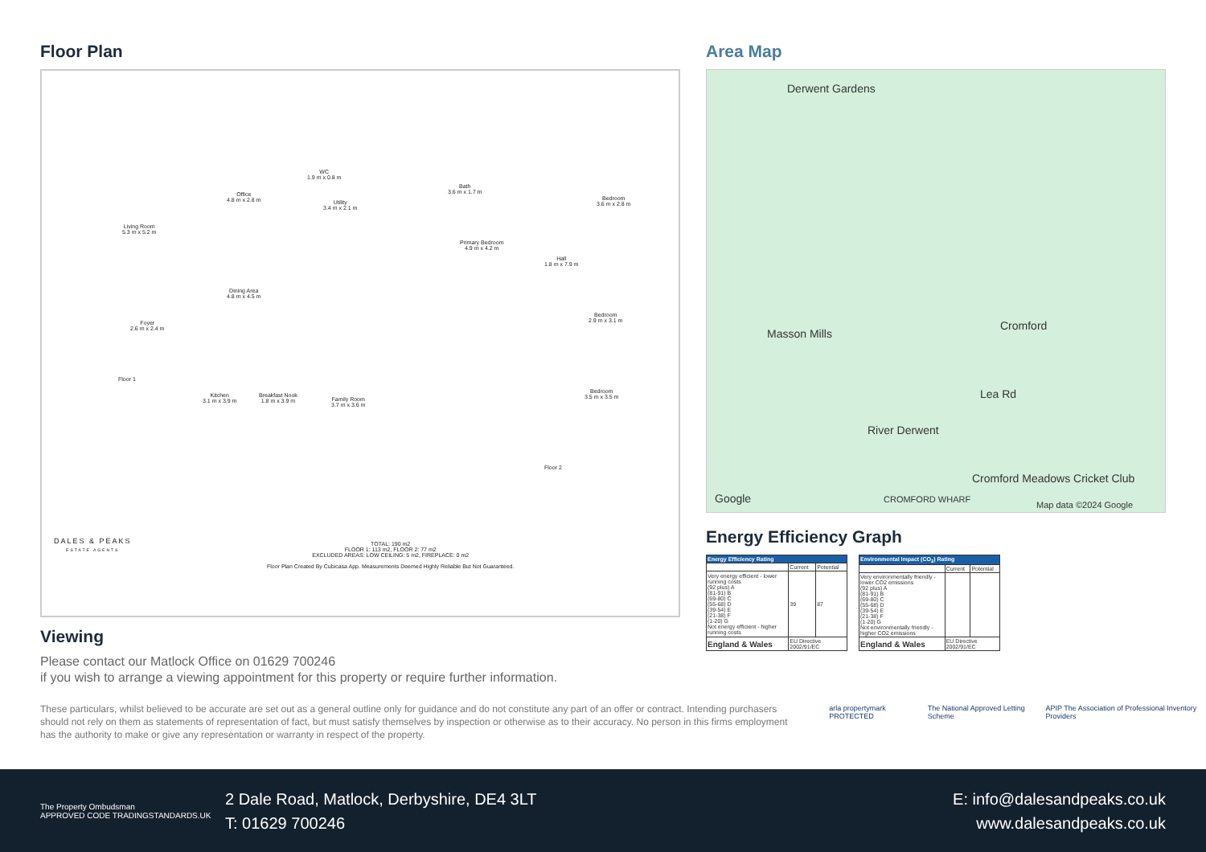Floor Plan
Living Room
5.3 m x 5.2 m
Office
4.8 m x 2.8 m
WC
1.9 m x 0.8 m
Utility
3.4 m x 2.1 m
Dining Area
4.8 m x 4.5 m
Foyer
2.6 m x 2.4 m
Floor 1
Kitchen
3.1 m x 3.9 m
Breakfast Nook
1.8 m x 3.9 m
Family Room
3.7 m x 3.6 m
Bath
3.6 m x 1.7 m
Primary Bedroom
4.9 m x 4.2 m
Hall
1.8 m x 7.9 m
Bedroom
3.6 m x 2.8 m
Bedroom
2.9 m x 3.1 m
Bedroom
3.5 m x 3.5 m
Floor 2
DALES & PEAKS
ESTATE AGENTS
TOTAL: 190 m2
FLOOR 1: 113 m2, FLOOR 2: 77 m2
EXCLUDED AREAS: LOW CEILING: 5 m2, FIREPLACE: 0 m2
Floor Plan Created By Cubicasa App. Measurements Deemed Highly Reliable But Not Guaranteed.
Viewing
Please contact our Matlock Office on 01629 700246
if you wish to arrange a viewing appointment for this property or require further information.
Area Map
Derwent Gardens
Masson Mills
Cromford
River Derwent
Lea Rd
Cromford Meadows Cricket Club
Google CROMFORD WHARF
Map data ©2024 Google
Energy Efficiency Graph
| Energy Efficiency Rating | | |
| --- | --- | --- |
| | Current | Potential |
| Very energy efficient - lower running costs (92 plus) A (81-91) B (69-80) C (55-68) D (39-54) E (21-38) F (1-20) G Not energy efficient - higher running costs | 39 | 87 |
| England & Wales | EU Directive 2002/91/EC | |
| Environmental Impact (CO<sub>2</sub>) Rating | | |
| --- | --- | --- |
| | Current | Potential |
| Very environmentally friendly - lower CO2 emissions (92 plus) A (81-91) B (69-80) C (55-68) D (39-54) E (21-38) F (1-20) G Not environmentally friendly - higher CO2 emissions | | |
| England & Wales | EU Directive 2002/91/EC | |
These particulars, whilst believed to be accurate are set out as a general outline only for guidance and do not constitute any part of an offer or contract. Intending purchasers should not rely on them as statements of representation of fact, but must satisfy themselves by inspection or otherwise as to their accuracy. No person in this firms employment has the authority to make or give any representation or warranty in respect of the property.
arla propertymark PROTECTED The National Approved Letting Scheme APIP The Association of Professional Inventory Providers
The Property Ombudsman
APPROVED CODE TRADINGSTANDARDS.UK
2 Dale Road, Matlock, Derbyshire, DE4 3LT
T: 01629 700246
E: info@dalesandpeaks.co.uk
www.dalesandpeaks.co.uk